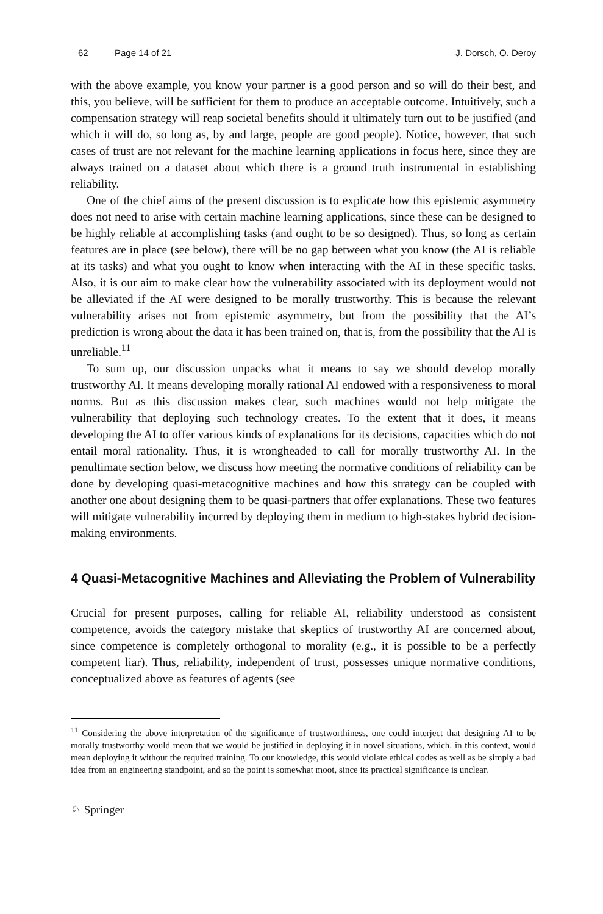62 Page 14 of 21 J. Dorsch, O. Deroy
with the above example, you know your partner is a good person and so will do their best, and this, you believe, will be sufficient for them to produce an acceptable outcome. Intuitively, such a compensation strategy will reap societal benefits should it ultimately turn out to be justified (and which it will do, so long as, by and large, people are good people). Notice, however, that such cases of trust are not relevant for the machine learning applications in focus here, since they are always trained on a dataset about which there is a ground truth instrumental in establishing reliability.
One of the chief aims of the present discussion is to explicate how this epistemic asymmetry does not need to arise with certain machine learning applications, since these can be designed to be highly reliable at accomplishing tasks (and ought to be so designed). Thus, so long as certain features are in place (see below), there will be no gap between what you know (the AI is reliable at its tasks) and what you ought to know when interacting with the AI in these specific tasks. Also, it is our aim to make clear how the vulnerability associated with its deployment would not be alleviated if the AI were designed to be morally trustworthy. This is because the relevant vulnerability arises not from epistemic asymmetry, but from the possibility that the AI’s prediction is wrong about the data it has been trained on, that is, from the possibility that the AI is unreliable.<sup>11</sup>
To sum up, our discussion unpacks what it means to say we should develop morally trustworthy AI. It means developing morally rational AI endowed with a responsiveness to moral norms. But as this discussion makes clear, such machines would not help mitigate the vulnerability that deploying such technology creates. To the extent that it does, it means developing the AI to offer various kinds of explanations for its decisions, capacities which do not entail moral rationality. Thus, it is wrongheaded to call for morally trustworthy AI. In the penultimate section below, we discuss how meeting the normative conditions of reliability can be done by developing quasi-metacognitive machines and how this strategy can be coupled with another one about designing them to be quasi-partners that offer explanations. These two features will mitigate vulnerability incurred by deploying them in medium to high-stakes hybrid decision-making environments.
4 Quasi-Metacognitive Machines and Alleviating the Problem of Vulnerability
Crucial for present purposes, calling for reliable AI, reliability understood as consistent competence, avoids the category mistake that skeptics of trustworthy AI are concerned about, since competence is completely orthogonal to morality (e.g., it is possible to be a perfectly competent liar). Thus, reliability, independent of trust, possesses unique normative conditions, conceptualized above as features of agents (see
<sup>11</sup> Considering the above interpretation of the significance of trustworthiness, one could interject that designing AI to be morally trustworthy would mean that we would be justified in deploying it in novel situations, which, in this context, would mean deploying it without the required training. To our knowledge, this would violate ethical codes as well as be simply a bad idea from an engineering standpoint, and so the point is somewhat moot, since its practical significance is unclear.
♘ Springer